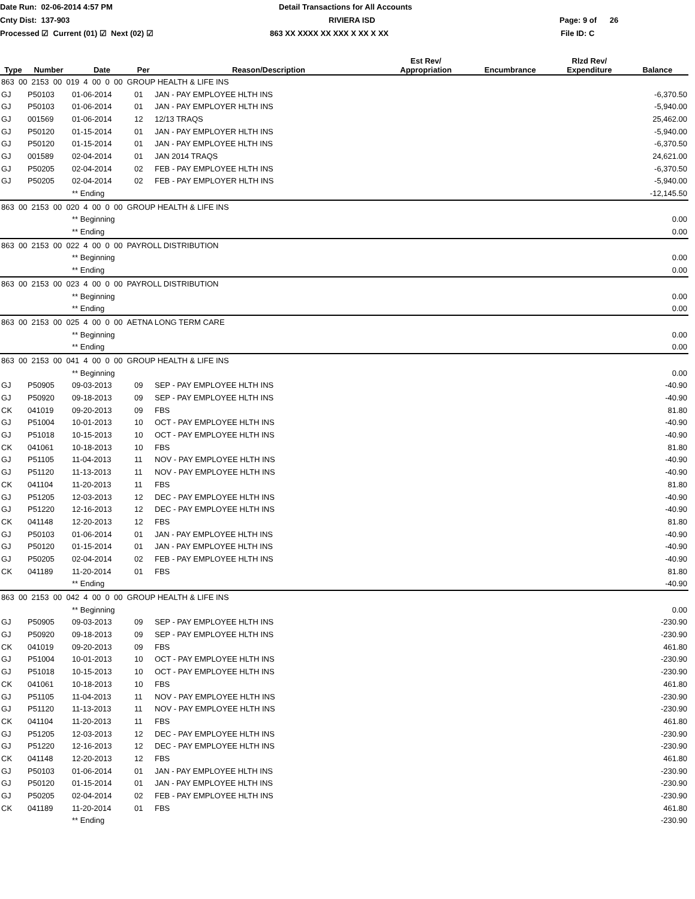Date Run: 02-06-2014 4:57 PM Detail Transactions for All Accounts
Cnty Dist: 137-903 RIVIERA ISD Page: 9 of 26
Processed ☑ Current (01) ☑ Next (02) ☑ 863 XX XXXX XX XXX X XX X XX File ID: C
| Type | Number | Date | Per | Reason/Description | Est Rev/ Appropriation | Encumbrance | Rlzd Rev/ Expenditure | Balance |
| --- | --- | --- | --- | --- | --- | --- | --- | --- |
| 863 00 2153 00 019 4 00 0 00 GROUP HEALTH & LIFE INS | | | | | | | | |
| GJ | P50103 | 01-06-2014 | 01 | JAN - PAY EMPLOYEE HLTH INS | | | | -6,370.50 |
| GJ | P50103 | 01-06-2014 | 01 | JAN - PAY EMPLOYER HLTH INS | | | | -5,940.00 |
| GJ | 001569 | 01-06-2014 | 12 | 12/13 TRAQS | | | | 25,462.00 |
| GJ | P50120 | 01-15-2014 | 01 | JAN - PAY EMPLOYER HLTH INS | | | | -5,940.00 |
| GJ | P50120 | 01-15-2014 | 01 | JAN - PAY EMPLOYEE HLTH INS | | | | -6,370.50 |
| GJ | 001589 | 02-04-2014 | 01 | JAN 2014 TRAQS | | | | 24,621.00 |
| GJ | P50205 | 02-04-2014 | 02 | FEB - PAY EMPLOYEE HLTH INS | | | | -6,370.50 |
| GJ | P50205 | 02-04-2014 | 02 | FEB - PAY EMPLOYER HLTH INS | | | | -5,940.00 |
| | | ** Ending | | | | | | -12,145.50 |
| 863 00 2153 00 020 4 00 0 00 GROUP HEALTH & LIFE INS | | | | | | | | |
| | | ** Beginning | | | | | | 0.00 |
| | | ** Ending | | | | | | 0.00 |
| 863 00 2153 00 022 4 00 0 00 PAYROLL DISTRIBUTION | | | | | | | | |
| | | ** Beginning | | | | | | 0.00 |
| | | ** Ending | | | | | | 0.00 |
| 863 00 2153 00 023 4 00 0 00 PAYROLL DISTRIBUTION | | | | | | | | |
| | | ** Beginning | | | | | | 0.00 |
| | | ** Ending | | | | | | 0.00 |
| 863 00 2153 00 025 4 00 0 00 AETNA LONG TERM CARE | | | | | | | | |
| | | ** Beginning | | | | | | 0.00 |
| | | ** Ending | | | | | | 0.00 |
| 863 00 2153 00 041 4 00 0 00 GROUP HEALTH & LIFE INS | | | | | | | | |
| | | ** Beginning | | | | | | 0.00 |
| GJ | P50905 | 09-03-2013 | 09 | SEP - PAY EMPLOYEE HLTH INS | | | | -40.90 |
| GJ | P50920 | 09-18-2013 | 09 | SEP - PAY EMPLOYEE HLTH INS | | | | -40.90 |
| CK | 041019 | 09-20-2013 | 09 | FBS | | | | 81.80 |
| GJ | P51004 | 10-01-2013 | 10 | OCT - PAY EMPLOYEE HLTH INS | | | | -40.90 |
| GJ | P51018 | 10-15-2013 | 10 | OCT - PAY EMPLOYEE HLTH INS | | | | -40.90 |
| CK | 041061 | 10-18-2013 | 10 | FBS | | | | 81.80 |
| GJ | P51105 | 11-04-2013 | 11 | NOV - PAY EMPLOYEE HLTH INS | | | | -40.90 |
| GJ | P51120 | 11-13-2013 | 11 | NOV - PAY EMPLOYEE HLTH INS | | | | -40.90 |
| CK | 041104 | 11-20-2013 | 11 | FBS | | | | 81.80 |
| GJ | P51205 | 12-03-2013 | 12 | DEC - PAY EMPLOYEE HLTH INS | | | | -40.90 |
| GJ | P51220 | 12-16-2013 | 12 | DEC - PAY EMPLOYEE HLTH INS | | | | -40.90 |
| CK | 041148 | 12-20-2013 | 12 | FBS | | | | 81.80 |
| GJ | P50103 | 01-06-2014 | 01 | JAN - PAY EMPLOYEE HLTH INS | | | | -40.90 |
| GJ | P50120 | 01-15-2014 | 01 | JAN - PAY EMPLOYEE HLTH INS | | | | -40.90 |
| GJ | P50205 | 02-04-2014 | 02 | FEB - PAY EMPLOYEE HLTH INS | | | | -40.90 |
| CK | 041189 | 11-20-2014 | 01 | FBS | | | | 81.80 |
| | | ** Ending | | | | | | -40.90 |
| 863 00 2153 00 042 4 00 0 00 GROUP HEALTH & LIFE INS | | | | | | | | |
| | | ** Beginning | | | | | | 0.00 |
| GJ | P50905 | 09-03-2013 | 09 | SEP - PAY EMPLOYEE HLTH INS | | | | -230.90 |
| GJ | P50920 | 09-18-2013 | 09 | SEP - PAY EMPLOYEE HLTH INS | | | | -230.90 |
| CK | 041019 | 09-20-2013 | 09 | FBS | | | | 461.80 |
| GJ | P51004 | 10-01-2013 | 10 | OCT - PAY EMPLOYEE HLTH INS | | | | -230.90 |
| GJ | P51018 | 10-15-2013 | 10 | OCT - PAY EMPLOYEE HLTH INS | | | | -230.90 |
| CK | 041061 | 10-18-2013 | 10 | FBS | | | | 461.80 |
| GJ | P51105 | 11-04-2013 | 11 | NOV - PAY EMPLOYEE HLTH INS | | | | -230.90 |
| GJ | P51120 | 11-13-2013 | 11 | NOV - PAY EMPLOYEE HLTH INS | | | | -230.90 |
| CK | 041104 | 11-20-2013 | 11 | FBS | | | | 461.80 |
| GJ | P51205 | 12-03-2013 | 12 | DEC - PAY EMPLOYEE HLTH INS | | | | -230.90 |
| GJ | P51220 | 12-16-2013 | 12 | DEC - PAY EMPLOYEE HLTH INS | | | | -230.90 |
| CK | 041148 | 12-20-2013 | 12 | FBS | | | | 461.80 |
| GJ | P50103 | 01-06-2014 | 01 | JAN - PAY EMPLOYEE HLTH INS | | | | -230.90 |
| GJ | P50120 | 01-15-2014 | 01 | JAN - PAY EMPLOYEE HLTH INS | | | | -230.90 |
| GJ | P50205 | 02-04-2014 | 02 | FEB - PAY EMPLOYEE HLTH INS | | | | -230.90 |
| CK | 041189 | 11-20-2014 | 01 | FBS | | | | 461.80 |
| | | ** Ending | | | | | | -230.90 |